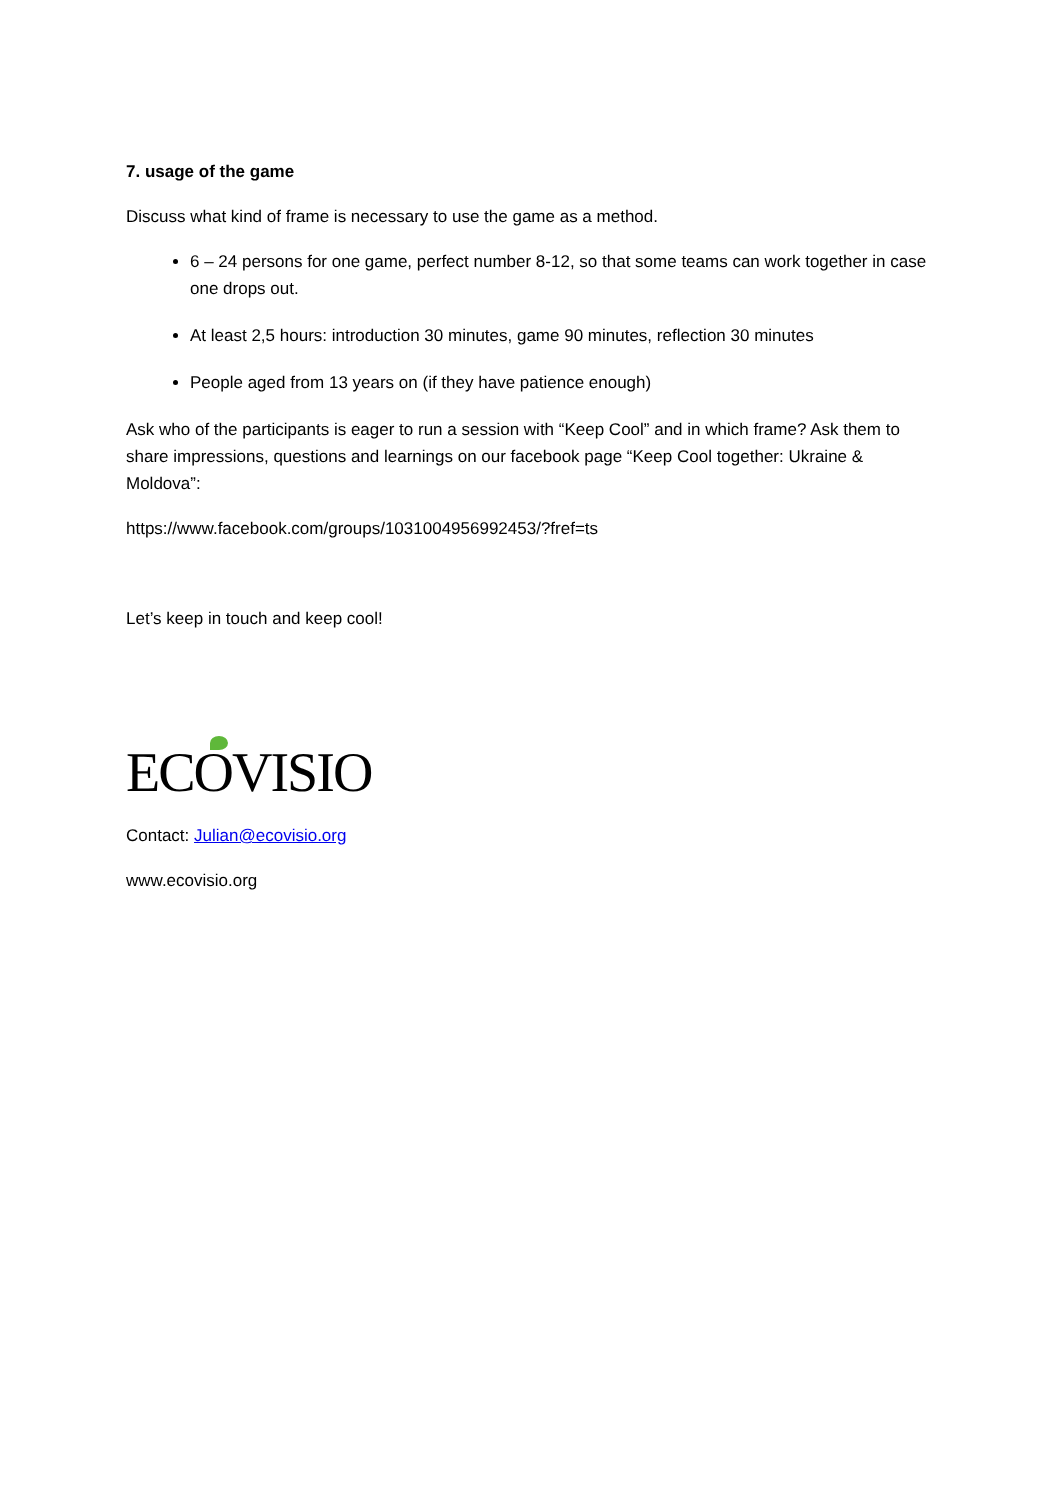7. usage of the game
Discuss what kind of frame is necessary to use the game as a method.
6 – 24 persons for one game, perfect number 8-12, so that some teams can work together in case one drops out.
At least 2,5 hours: introduction 30 minutes, game 90 minutes, reflection 30 minutes
People aged from 13 years on (if they have patience enough)
Ask who of the participants is eager to run a session with “Keep Cool” and in which frame? Ask them to share impressions, questions and learnings on our facebook page “Keep Cool together: Ukraine & Moldova”:
https://www.facebook.com/groups/1031004956992453/?fref=ts
Let’s keep in touch and keep cool!
EC OVISIO
Contact: Julian@ecovisio.org
www.ecovisio.org